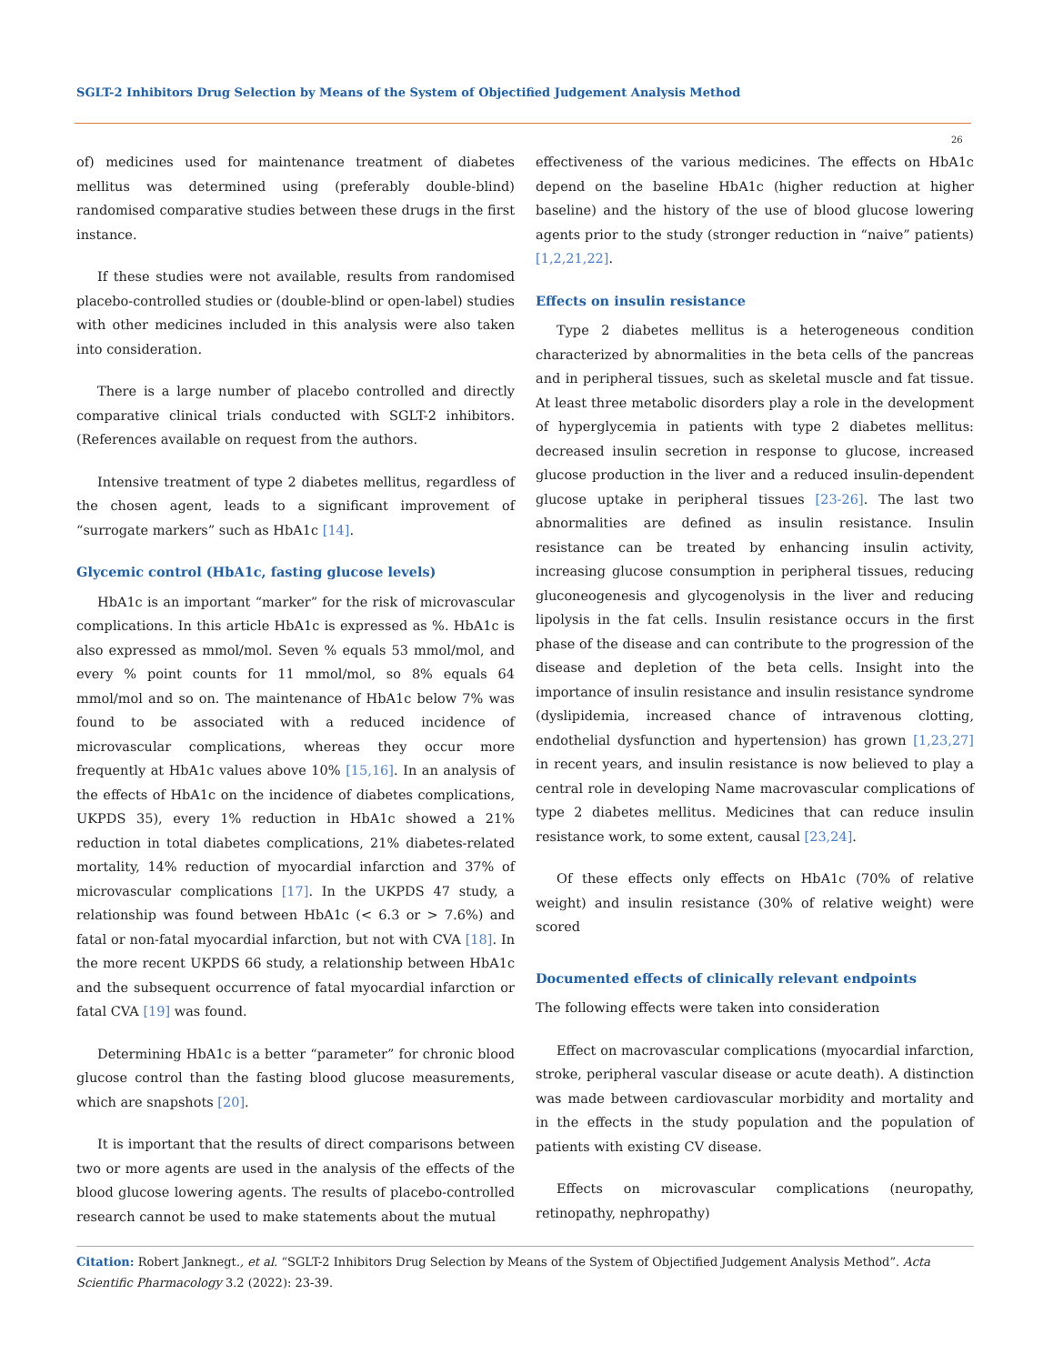SGLT-2 Inhibitors Drug Selection by Means of the System of Objectified Judgement Analysis Method
26
of) medicines used for maintenance treatment of diabetes mellitus was determined using (preferably double-blind) randomised comparative studies between these drugs in the first instance.
If these studies were not available, results from randomised placebo-controlled studies or (double-blind or open-label) studies with other medicines included in this analysis were also taken into consideration.
There is a large number of placebo controlled and directly comparative clinical trials conducted with SGLT-2 inhibitors. (References available on request from the authors.
Intensive treatment of type 2 diabetes mellitus, regardless of the chosen agent, leads to a significant improvement of “surrogate markers” such as HbA1c [14].
Glycemic control (HbA1c, fasting glucose levels)
HbA1c is an important “marker” for the risk of microvascular complications. In this article HbA1c is expressed as %. HbA1c is also expressed as mmol/mol. Seven % equals 53 mmol/mol, and every % point counts for 11 mmol/mol, so 8% equals 64 mmol/mol and so on. The maintenance of HbA1c below 7% was found to be associated with a reduced incidence of microvascular complications, whereas they occur more frequently at HbA1c values above 10% [15,16]. In an analysis of the effects of HbA1c on the incidence of diabetes complications, UKPDS 35), every 1% reduction in HbA1c showed a 21% reduction in total diabetes complications, 21% diabetes-related mortality, 14% reduction of myocardial infarction and 37% of microvascular complications [17]. In the UKPDS 47 study, a relationship was found between HbA1c (< 6.3 or > 7.6%) and fatal or non-fatal myocardial infarction, but not with CVA [18]. In the more recent UKPDS 66 study, a relationship between HbA1c and the subsequent occurrence of fatal myocardial infarction or fatal CVA [19] was found.
Determining HbA1c is a better “parameter” for chronic blood glucose control than the fasting blood glucose measurements, which are snapshots [20].
It is important that the results of direct comparisons between two or more agents are used in the analysis of the effects of the blood glucose lowering agents. The results of placebo-controlled research cannot be used to make statements about the mutual
effectiveness of the various medicines. The effects on HbA1c depend on the baseline HbA1c (higher reduction at higher baseline) and the history of the use of blood glucose lowering agents prior to the study (stronger reduction in “naive” patients) [1,2,21,22].
Effects on insulin resistance
Type 2 diabetes mellitus is a heterogeneous condition characterized by abnormalities in the beta cells of the pancreas and in peripheral tissues, such as skeletal muscle and fat tissue. At least three metabolic disorders play a role in the development of hyperglycemia in patients with type 2 diabetes mellitus: decreased insulin secretion in response to glucose, increased glucose production in the liver and a reduced insulin-dependent glucose uptake in peripheral tissues [23-26]. The last two abnormalities are defined as insulin resistance. Insulin resistance can be treated by enhancing insulin activity, increasing glucose consumption in peripheral tissues, reducing gluconeogenesis and glycogenolysis in the liver and reducing lipolysis in the fat cells. Insulin resistance occurs in the first phase of the disease and can contribute to the progression of the disease and depletion of the beta cells. Insight into the importance of insulin resistance and insulin resistance syndrome (dyslipidemia, increased chance of intravenous clotting, endothelial dysfunction and hypertension) has grown [1,23,27] in recent years, and insulin resistance is now believed to play a central role in developing Name macrovascular complications of type 2 diabetes mellitus. Medicines that can reduce insulin resistance work, to some extent, causal [23,24].
Of these effects only effects on HbA1c (70% of relative weight) and insulin resistance (30% of relative weight) were scored
Documented effects of clinically relevant endpoints
The following effects were taken into consideration
Effect on macrovascular complications (myocardial infarction, stroke, peripheral vascular disease or acute death). A distinction was made between cardiovascular morbidity and mortality and in the effects in the study population and the population of patients with existing CV disease.
Effects on microvascular complications (neuropathy, retinopathy, nephropathy)
Citation: Robert Janknegt., et al. “SGLT-2 Inhibitors Drug Selection by Means of the System of Objectified Judgement Analysis Method”. Acta Scientific Pharmacology 3.2 (2022): 23-39.